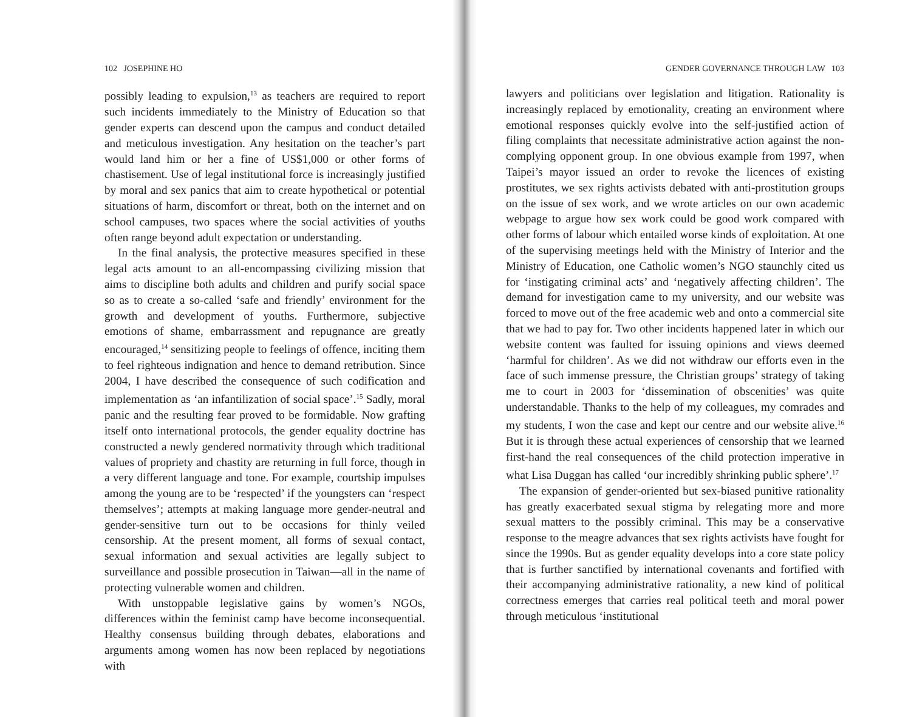102 JOSEPHINE HO
possibly leading to expulsion,<sup>13</sup> as teachers are required to report such incidents immediately to the Ministry of Education so that gender experts can descend upon the campus and conduct detailed and meticulous investigation. Any hesitation on the teacher’s part would land him or her a fine of US$1,000 or other forms of chastisement. Use of legal institutional force is increasingly justified by moral and sex panics that aim to create hypothetical or potential situations of harm, discomfort or threat, both on the internet and on school campuses, two spaces where the social activities of youths often range beyond adult expectation or understanding.
In the final analysis, the protective measures specified in these legal acts amount to an all-encompassing civilizing mission that aims to discipline both adults and children and purify social space so as to create a so-called ‘safe and friendly’ environment for the growth and development of youths. Furthermore, subjective emotions of shame, embarrassment and repugnance are greatly encouraged,<sup>14</sup> sensitizing people to feelings of offence, inciting them to feel righteous indignation and hence to demand retribution. Since 2004, I have described the consequence of such codification and implementation as ‘an infantilization of social space’.<sup>15</sup> Sadly, moral panic and the resulting fear proved to be formidable. Now grafting itself onto international protocols, the gender equality doctrine has constructed a newly gendered normativity through which traditional values of propriety and chastity are returning in full force, though in a very different language and tone. For example, courtship impulses among the young are to be ‘respected’ if the youngsters can ‘respect themselves’; attempts at making language more gender-neutral and gender-sensitive turn out to be occasions for thinly veiled censorship. At the present moment, all forms of sexual contact, sexual information and sexual activities are legally subject to surveillance and possible prosecution in Taiwan—all in the name of protecting vulnerable women and children.
With unstoppable legislative gains by women’s NGOs, differences within the feminist camp have become inconsequential. Healthy consensus building through debates, elaborations and arguments among women has now been replaced by negotiations with
GENDER GOVERNANCE THROUGH LAW 103
lawyers and politicians over legislation and litigation. Rationality is increasingly replaced by emotionality, creating an environment where emotional responses quickly evolve into the self-justified action of filing complaints that necessitate administrative action against the non-complying opponent group. In one obvious example from 1997, when Taipei’s mayor issued an order to revoke the licences of existing prostitutes, we sex rights activists debated with anti-prostitution groups on the issue of sex work, and we wrote articles on our own academic webpage to argue how sex work could be good work compared with other forms of labour which entailed worse kinds of exploitation. At one of the supervising meetings held with the Ministry of Interior and the Ministry of Education, one Catholic women’s NGO staunchly cited us for ‘instigating criminal acts’ and ‘negatively affecting children’. The demand for investigation came to my university, and our website was forced to move out of the free academic web and onto a commercial site that we had to pay for. Two other incidents happened later in which our website content was faulted for issuing opinions and views deemed ‘harmful for children’. As we did not withdraw our efforts even in the face of such immense pressure, the Christian groups’ strategy of taking me to court in 2003 for ‘dissemination of obscenities’ was quite understandable. Thanks to the help of my colleagues, my comrades and my students, I won the case and kept our centre and our website alive.<sup>16</sup> But it is through these actual experiences of censorship that we learned first-hand the real consequences of the child protection imperative in what Lisa Duggan has called ‘our incredibly shrinking public sphere’.<sup>17</sup>
The expansion of gender-oriented but sex-biased punitive rationality has greatly exacerbated sexual stigma by relegating more and more sexual matters to the possibly criminal. This may be a conservative response to the meagre advances that sex rights activists have fought for since the 1990s. But as gender equality develops into a core state policy that is further sanctified by international covenants and fortified with their accompanying administrative rationality, a new kind of political correctness emerges that carries real political teeth and moral power through meticulous ‘institutional